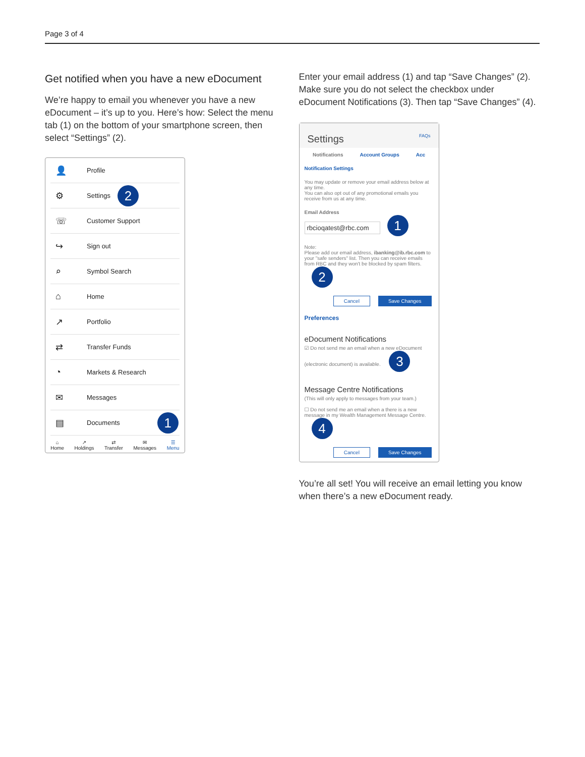Page 3 of 4
Get notified when you have a new eDocument
We’re happy to email you whenever you have a new eDocument – it’s up to you. Here’s how: Select the menu tab (1) on the bottom of your smartphone screen, then select “Settings” (2).
👤 Profile
⚙ Settings 2
☏ Customer Support
↪ Sign out
⌕ Symbol Search
⌂ Home
↗ Portfolio
⇄ Transfer Funds
◔ Markets & Research
✉ Messages
▤ Documents 1
⌂
Home ↗
Holdings ⇄
Transfer ✉
Messages ☰
Menu
Enter your email address (1) and tap “Save Changes” (2). Make sure you do not select the checkbox under eDocument Notifications (3). Then tap “Save Changes” (4).
Settings FAQs
Notifications Account Groups Acc
Notification Settings
You may update or remove your email address below at any time.
You can also opt out of any promotional emails you receive from us at any time.
Email Address
rbcioqatest@rbc.com 1
Note:
Please add our email address, ibanking@ib.rbc.com to your "safe senders" list. Then you can receive emails from RBC and they won't be blocked by spam filters. 2
Cancel Save Changes
Preferences
eDocument Notifications
☑ Do not send me an email when a new eDocument (electronic document) is available. 3
Message Centre Notifications
(This will only apply to messages from your team.)
☐ Do not send me an email when a there is a new message in my Wealth Management Message Centre. 4
Cancel Save Changes
You’re all set! You will receive an email letting you know when there’s a new eDocument ready.